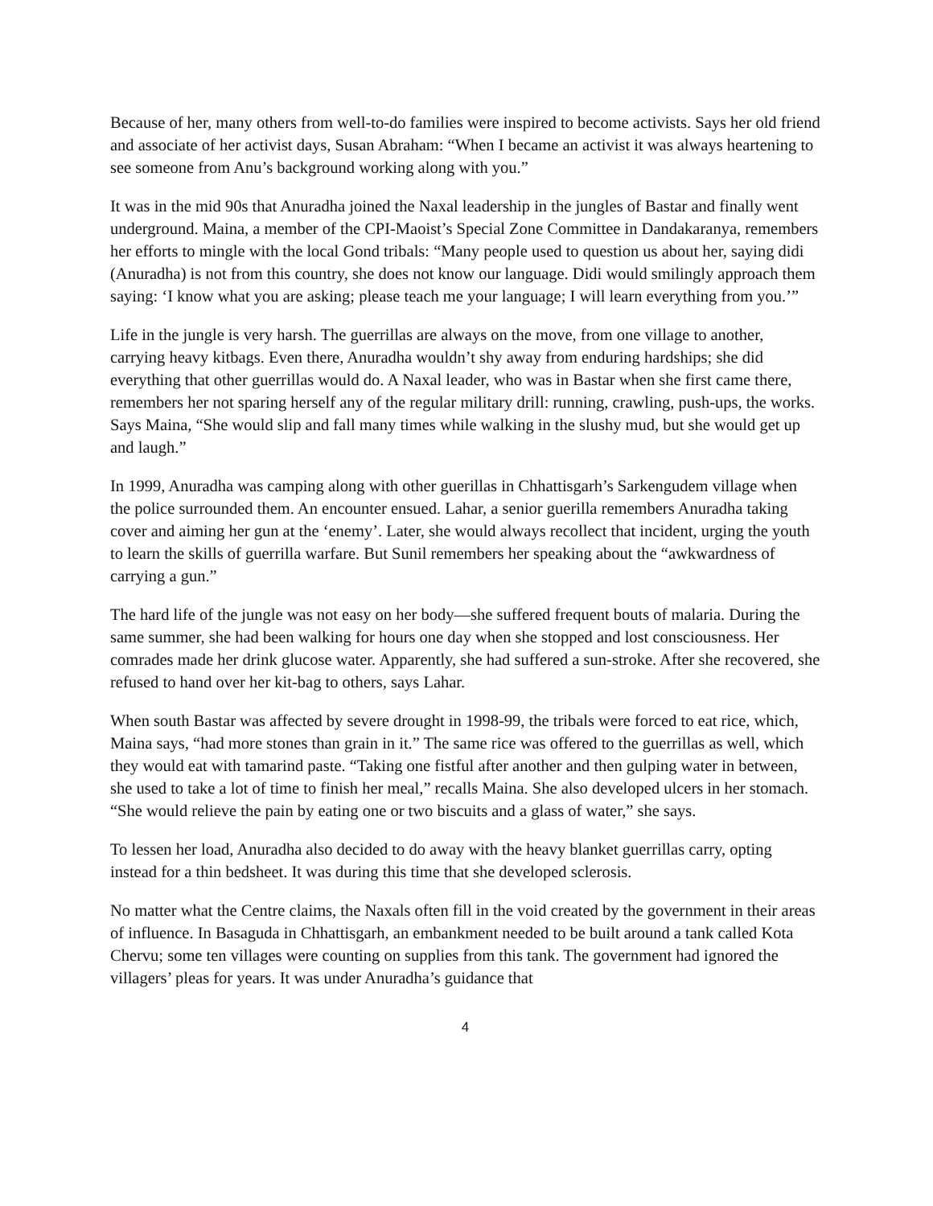Because of her, many others from well-to-do families were inspired to become activists. Says her old friend and associate of her activist days, Susan Abraham: “When I became an activist it was always heartening to see someone from Anu’s background working along with you.”
It was in the mid 90s that Anuradha joined the Naxal leadership in the jungles of Bastar and finally went underground. Maina, a member of the CPI-Maoist’s Special Zone Committee in Dandakaranya, remembers her efforts to mingle with the local Gond tribals: “Many people used to question us about her, saying didi (Anuradha) is not from this country, she does not know our language. Didi would smilingly approach them saying: ‘I know what you are asking; please teach me your language; I will learn everything from you.’”
Life in the jungle is very harsh. The guerrillas are always on the move, from one village to another, carrying heavy kitbags. Even there, Anuradha wouldn’t shy away from enduring hardships; she did everything that other guerrillas would do. A Naxal leader, who was in Bastar when she first came there, remembers her not sparing herself any of the regular military drill: running, crawling, push-ups, the works. Says Maina, “She would slip and fall many times while walking in the slushy mud, but she would get up and laugh.”
In 1999, Anuradha was camping along with other guerillas in Chhattisgarh’s Sarkengudem village when the police surrounded them. An encounter ensued. Lahar, a senior guerilla remembers Anuradha taking cover and aiming her gun at the ‘enemy’. Later, she would always recollect that incident, urging the youth to learn the skills of guerrilla warfare. But Sunil remembers her speaking about the “awkwardness of carrying a gun.”
The hard life of the jungle was not easy on her body—she suffered frequent bouts of malaria. During the same summer, she had been walking for hours one day when she stopped and lost consciousness. Her comrades made her drink glucose water. Apparently, she had suffered a sun-stroke. After she recovered, she refused to hand over her kit-bag to others, says Lahar.
When south Bastar was affected by severe drought in 1998-99, the tribals were forced to eat rice, which, Maina says, “had more stones than grain in it.” The same rice was offered to the guerrillas as well, which they would eat with tamarind paste. “Taking one fistful after another and then gulping water in between, she used to take a lot of time to finish her meal,” recalls Maina. She also developed ulcers in her stomach. “She would relieve the pain by eating one or two biscuits and a glass of water,” she says.
To lessen her load, Anuradha also decided to do away with the heavy blanket guerrillas carry, opting instead for a thin bedsheet. It was during this time that she developed sclerosis.
No matter what the Centre claims, the Naxals often fill in the void created by the government in their areas of influence. In Basaguda in Chhattisgarh, an embankment needed to be built around a tank called Kota Chervu; some ten villages were counting on supplies from this tank. The government had ignored the villagers’ pleas for years. It was under Anuradha’s guidance that
4